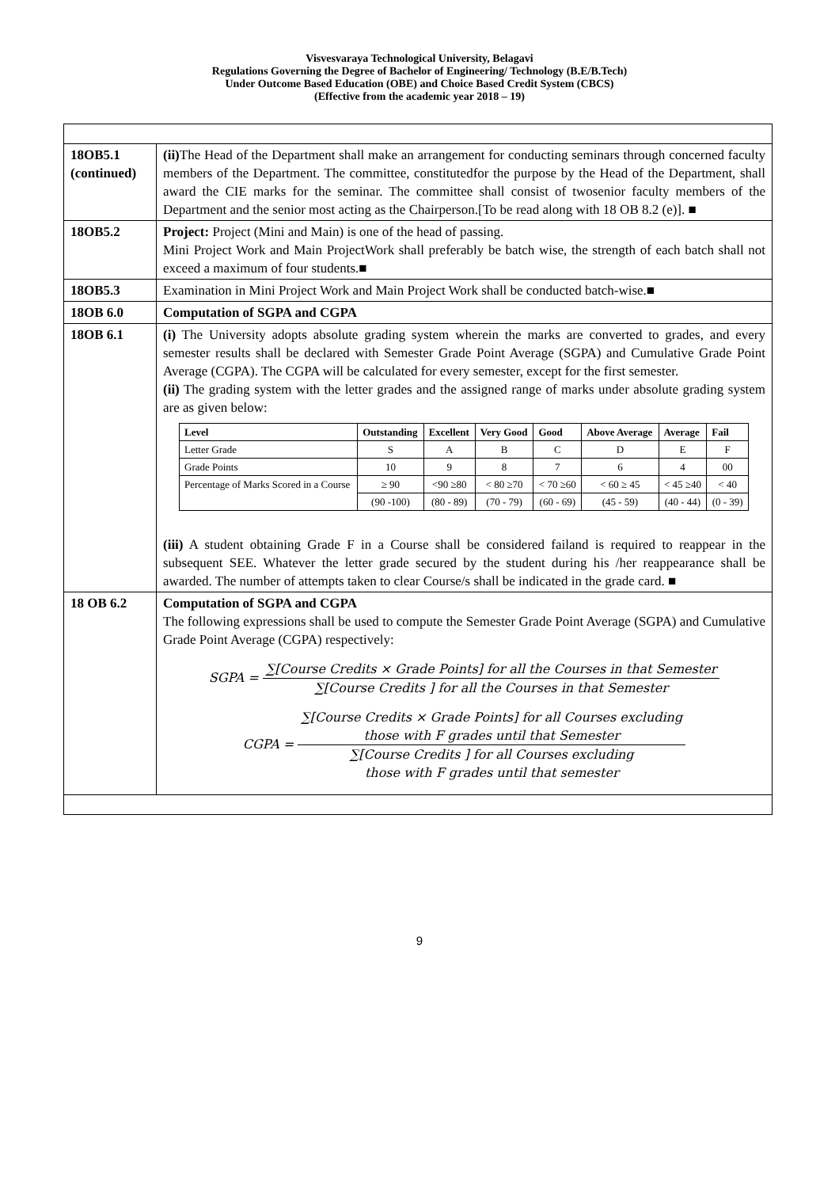Visvesvaraya Technological University, Belagavi
Regulations Governing the Degree of Bachelor of Engineering/ Technology (B.E/B.Tech)
Under Outcome Based Education (OBE) and Choice Based Credit System (CBCS)
(Effective from the academic year 2018 – 19)
| 18OB5.1 (continued) | (ii) The Head of the Department shall make an arrangement for conducting seminars through concerned faculty members of the Department. The committee, constitutedfor the purpose by the Head of the Department, shall award the CIE marks for the seminar. The committee shall consist of twosenior faculty members of the Department and the senior most acting as the Chairperson.[To be read along with 18 OB 8.2 (e)]. ■ |
| 18OB5.2 | Project: Project (Mini and Main) is one of the head of passing. Mini Project Work and Main ProjectWork shall preferably be batch wise, the strength of each batch shall not exceed a maximum of four students.■ |
| 18OB5.3 | Examination in Mini Project Work and Main Project Work shall be conducted batch-wise.■ |
| 18OB 6.0 | Computation of SGPA and CGPA |
| 18OB 6.1 | (i) The University adopts absolute grading system wherein the marks are converted to grades, and every semester results shall be declared with Semester Grade Point Average (SGPA) and Cumulative Grade Point Average (CGPA). The CGPA will be calculated for every semester, except for the first semester. (ii) The grading system with the letter grades and the assigned range of marks under absolute grading system are as given below: / Level / Outstanding / Excellent / Very Good / Good / Above Average / Average / Fail / / --- / --- / --- / --- / --- / --- / --- / --- / / Letter Grade / S / A / B / C / D / E / F / / Grade Points / 10 / 9 / 8 / 7 / 6 / 4 / 00 / / Percentage of Marks Scored in a Course / ≥ 90 / <90 ≥80 / < 80 ≥70 / < 70 ≥60 / < 60 ≥ 45 / < 45 ≥40 / < 40 / / / (90 -100) / (80 - 89) / (70 - 79) / (60 - 69) / (45 - 59) / (40 - 44) / (0 - 39) / (iii) A student obtaining Grade F in a Course shall be considered failand is required to reappear in the subsequent SEE. Whatever the letter grade secured by the student during his /her reappearance shall be awarded. The number of attempts taken to clear Course/s shall be indicated in the grade card. ■ |
| 18 OB 6.2 | Computation of SGPA and CGPA The following expressions shall be used to compute the Semester Grade Point Average (SGPA) and Cumulative Grade Point Average (CGPA) respectively: SGPA = ∑[Course Credits × Grade Points] for all the Courses in that Semester ∑[Course Credits ] for all the Courses in that Semester CGPA = ∑[Course Credits × Grade Points] for all Courses excluding those with F grades until that Semester ∑[Course Credits ] for all Courses excluding those with F grades until that semester |
9